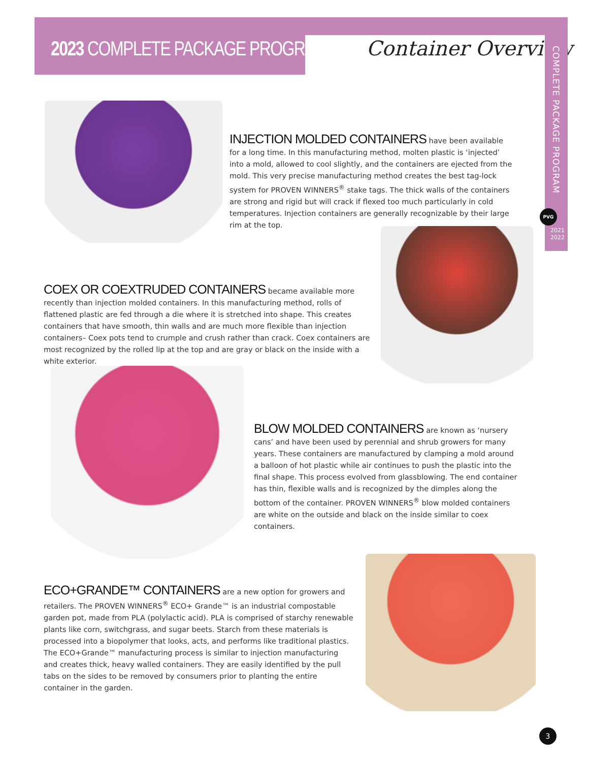2023 COMPLETE PACKAGE PROGRAM Container Overview
COMPLETE PACKAGE PROGRAM
PVG
2021
2022
INJECTION MOLDED CONTAINERS have been available for a long time. In this manufacturing method, molten plastic is ‘injected’ into a mold, allowed to cool slightly, and the containers are ejected from the mold. This very precise manufacturing method creates the best tag-lock system for PROVEN WINNERS<sup>®</sup> stake tags. The thick walls of the containers are strong and rigid but will crack if flexed too much particularly in cold temperatures. Injection containers are generally recognizable by their large rim at the top.
COEX OR COEXTRUDED CONTAINERS became available more recently than injection molded containers. In this manufacturing method, rolls of flattened plastic are fed through a die where it is stretched into shape. This creates containers that have smooth, thin walls and are much more flexible than injection containers– Coex pots tend to crumple and crush rather than crack. Coex containers are most recognized by the rolled lip at the top and are gray or black on the inside with a white exterior.
BLOW MOLDED CONTAINERS are known as ‘nursery cans’ and have been used by perennial and shrub growers for many years. These containers are manufactured by clamping a mold around a balloon of hot plastic while air continues to push the plastic into the final shape. This process evolved from glassblowing. The end container has thin, flexible walls and is recognized by the dimples along the bottom of the container. PROVEN WINNERS<sup>®</sup> blow molded containers are white on the outside and black on the inside similar to coex containers.
ECO+GRANDE™ CONTAINERS are a new option for growers and retailers. The PROVEN WINNERS<sup>®</sup> ECO+ Grande™ is an industrial compostable garden pot, made from PLA (polylactic acid). PLA is comprised of starchy renewable plants like corn, switchgrass, and sugar beets. Starch from these materials is processed into a biopolymer that looks, acts, and performs like traditional plastics. The ECO+Grande™ manufacturing process is similar to injection manufacturing and creates thick, heavy walled containers. They are easily identified by the pull tabs on the sides to be removed by consumers prior to planting the entire container in the garden.
3